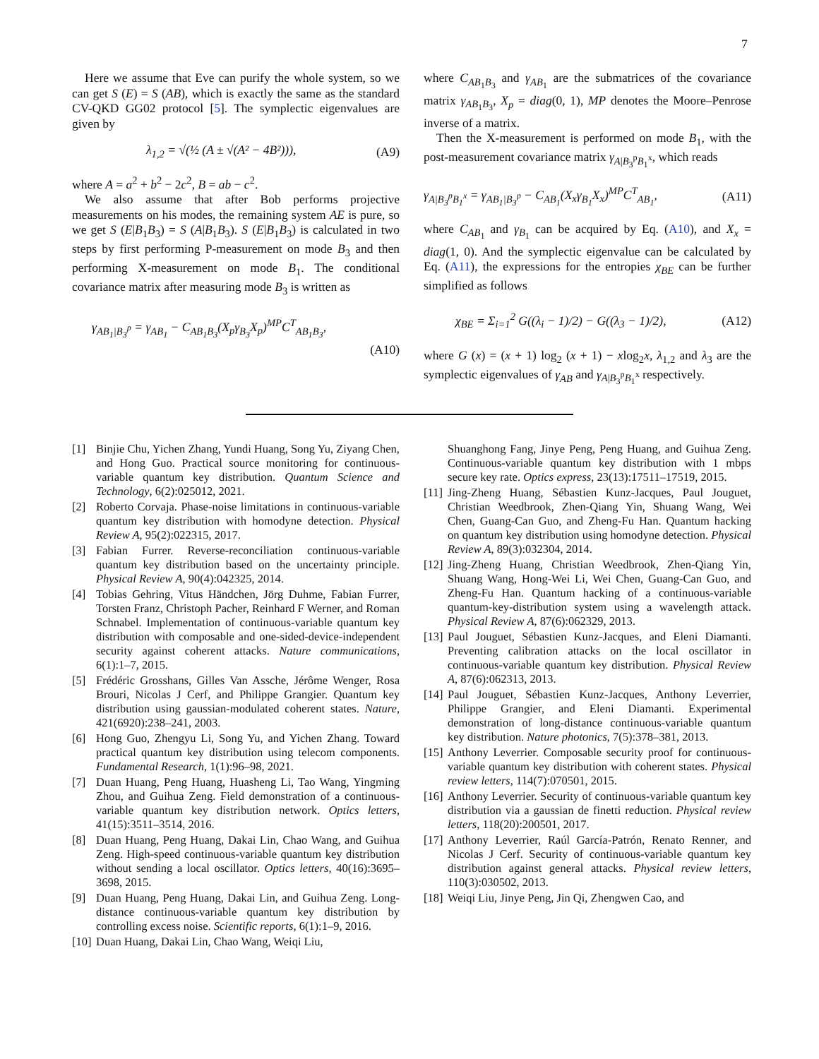7
Here we assume that Eve can purify the whole system, so we can get S (E) = S (AB), which is exactly the same as the standard CV-QKD GG02 protocol [5]. The symplectic eigenvalues are given by
λ<sub>1,2</sub> = √(½ (A ± √(A² − 4B²))), (A9)
where A = a<sup>2</sup> + b<sup>2</sup> − 2c<sup>2</sup>, B = ab − c<sup>2</sup>.
We also assume that after Bob performs projective measurements on his modes, the remaining system AE is pure, so we get S (E|B<sub>1</sub>B<sub>3</sub>) = S (A|B<sub>1</sub>B<sub>3</sub>). S (E|B<sub>1</sub>B<sub>3</sub>) is calculated in two steps by first performing P-measurement on mode B<sub>3</sub> and then performing X-measurement on mode B<sub>1</sub>. The conditional covariance matrix after measuring mode B<sub>3</sub> is written as
γ<sub>AB<sub>1</sub>|B<sub>3</sub><sup>p</sup></sub> = γ<sub>AB<sub>1</sub></sub> − C<sub>AB<sub>1</sub>B<sub>3</sub></sub>(X<sub>p</sub>γ<sub>B<sub>3</sub></sub>X<sub>p</sub>)<sup>MP</sup>C<sup>T</sup><sub>AB<sub>1</sub>B<sub>3</sub></sub>,
(A10)
where C<sub>AB<sub>1</sub>B<sub>3</sub></sub> and γ<sub>AB<sub>1</sub></sub> are the submatrices of the covariance matrix γ<sub>AB<sub>1</sub>B<sub>3</sub></sub>, X<sub>p</sub> = diag(0, 1), MP denotes the Moore–Penrose inverse of a matrix.
Then the X-measurement is performed on mode B<sub>1</sub>, with the post-measurement covariance matrix γ<sub>A|B<sub>3</sub><sup>p</sup>B<sub>1</sub><sup>x</sup></sub>, which reads
γ<sub>A|B<sub>3</sub><sup>p</sup>B<sub>1</sub><sup>x</sup></sub> = γ<sub>AB<sub>1</sub>|B<sub>3</sub><sup>p</sup></sub> − C<sub>AB<sub>1</sub></sub>(X<sub>x</sub>γ<sub>B<sub>1</sub></sub>X<sub>x</sub>)<sup>MP</sup>C<sup>T</sup><sub>AB<sub>1</sub></sub>, (A11)
where C<sub>AB<sub>1</sub></sub> and γ<sub>B<sub>1</sub></sub> can be acquired by Eq. (A10), and X<sub>x</sub> = diag(1, 0). And the symplectic eigenvalue can be calculated by Eq. (A11), the expressions for the entropies χ<sub>BE</sub> can be further simplified as follows
χ<sub>BE</sub> = Σ<sub>i=1</sub><sup>2</sup> G((λ<sub>i</sub> − 1)/2) − G((λ<sub>3</sub> − 1)/2), (A12)
where G (x) = (x + 1) log<sub>2</sub> (x + 1) − xlog<sub>2</sub>x, λ<sub>1,2</sub> and λ<sub>3</sub> are the symplectic eigenvalues of γ<sub>AB</sub> and γ<sub>A|B<sub>3</sub><sup>p</sup>B<sub>1</sub><sup>x</sup></sub> respectively.
[1] Binjie Chu, Yichen Zhang, Yundi Huang, Song Yu, Ziyang Chen, and Hong Guo. Practical source monitoring for continuous-variable quantum key distribution. Quantum Science and Technology, 6(2):025012, 2021.
[2] Roberto Corvaja. Phase-noise limitations in continuous-variable quantum key distribution with homodyne detection. Physical Review A, 95(2):022315, 2017.
[3] Fabian Furrer. Reverse-reconciliation continuous-variable quantum key distribution based on the uncertainty principle. Physical Review A, 90(4):042325, 2014.
[4] Tobias Gehring, Vitus Händchen, Jörg Duhme, Fabian Furrer, Torsten Franz, Christoph Pacher, Reinhard F Werner, and Roman Schnabel. Implementation of continuous-variable quantum key distribution with composable and one-sided-device-independent security against coherent attacks. Nature communications, 6(1):1–7, 2015.
[5] Frédéric Grosshans, Gilles Van Assche, Jérôme Wenger, Rosa Brouri, Nicolas J Cerf, and Philippe Grangier. Quantum key distribution using gaussian-modulated coherent states. Nature, 421(6920):238–241, 2003.
[6] Hong Guo, Zhengyu Li, Song Yu, and Yichen Zhang. Toward practical quantum key distribution using telecom components. Fundamental Research, 1(1):96–98, 2021.
[7] Duan Huang, Peng Huang, Huasheng Li, Tao Wang, Yingming Zhou, and Guihua Zeng. Field demonstration of a continuous-variable quantum key distribution network. Optics letters, 41(15):3511–3514, 2016.
[8] Duan Huang, Peng Huang, Dakai Lin, Chao Wang, and Guihua Zeng. High-speed continuous-variable quantum key distribution without sending a local oscillator. Optics letters, 40(16):3695–3698, 2015.
[9] Duan Huang, Peng Huang, Dakai Lin, and Guihua Zeng. Long-distance continuous-variable quantum key distribution by controlling excess noise. Scientific reports, 6(1):1–9, 2016.
[10] Duan Huang, Dakai Lin, Chao Wang, Weiqi Liu,
Shuanghong Fang, Jinye Peng, Peng Huang, and Guihua Zeng. Continuous-variable quantum key distribution with 1 mbps secure key rate. Optics express, 23(13):17511–17519, 2015.
[11] Jing-Zheng Huang, Sébastien Kunz-Jacques, Paul Jouguet, Christian Weedbrook, Zhen-Qiang Yin, Shuang Wang, Wei Chen, Guang-Can Guo, and Zheng-Fu Han. Quantum hacking on quantum key distribution using homodyne detection. Physical Review A, 89(3):032304, 2014.
[12] Jing-Zheng Huang, Christian Weedbrook, Zhen-Qiang Yin, Shuang Wang, Hong-Wei Li, Wei Chen, Guang-Can Guo, and Zheng-Fu Han. Quantum hacking of a continuous-variable quantum-key-distribution system using a wavelength attack. Physical Review A, 87(6):062329, 2013.
[13] Paul Jouguet, Sébastien Kunz-Jacques, and Eleni Diamanti. Preventing calibration attacks on the local oscillator in continuous-variable quantum key distribution. Physical Review A, 87(6):062313, 2013.
[14] Paul Jouguet, Sébastien Kunz-Jacques, Anthony Leverrier, Philippe Grangier, and Eleni Diamanti. Experimental demonstration of long-distance continuous-variable quantum key distribution. Nature photonics, 7(5):378–381, 2013.
[15] Anthony Leverrier. Composable security proof for continuous-variable quantum key distribution with coherent states. Physical review letters, 114(7):070501, 2015.
[16] Anthony Leverrier. Security of continuous-variable quantum key distribution via a gaussian de finetti reduction. Physical review letters, 118(20):200501, 2017.
[17] Anthony Leverrier, Raúl García-Patrón, Renato Renner, and Nicolas J Cerf. Security of continuous-variable quantum key distribution against general attacks. Physical review letters, 110(3):030502, 2013.
[18] Weiqi Liu, Jinye Peng, Jin Qi, Zhengwen Cao, and